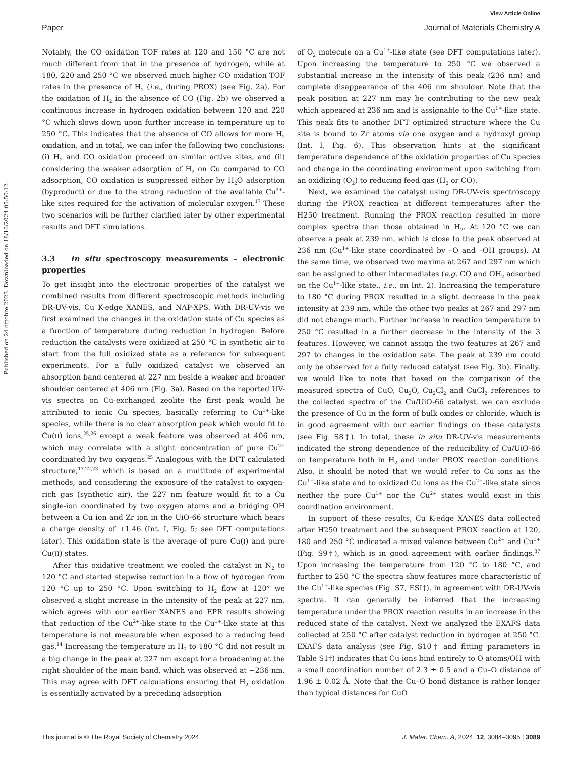View Article Online
Paper Journal of Materials Chemistry A
Published on 24 ottobre 2023. Downloaded on 18/10/2024 05:50:12.
Notably, the CO oxidation TOF rates at 120 and 150 °C are not much different from that in the presence of hydrogen, while at 180, 220 and 250 °C we observed much higher CO oxidation TOF rates in the presence of H<sub>2</sub> (i.e., during PROX) (see Fig. 2a). For the oxidation of H<sub>2</sub> in the absence of CO (Fig. 2b) we observed a continuous increase in hydrogen oxidation between 120 and 220 °C which slows down upon further increase in temperature up to 250 °C. This indicates that the absence of CO allows for more H<sub>2</sub> oxidation, and in total, we can infer the following two conclusions: (i) H<sub>2</sub> and CO oxidation proceed on similar active sites, and (ii) considering the weaker adsorption of H<sub>2</sub> on Cu compared to CO adsorption, CO oxidation is suppressed either by H<sub>2</sub>O adsorption (byproduct) or due to the strong reduction of the available Cu<sup>2+</sup>-like sites required for the activation of molecular oxygen.<sup>17</sup> These two scenarios will be further clarified later by other experimental results and DFT simulations.
3.3 In situ spectroscopy measurements – electronic properties
To get insight into the electronic properties of the catalyst we combined results from different spectroscopic methods including DR-UV-vis, Cu K-edge XANES, and NAP-XPS. With DR-UV-vis we first examined the changes in the oxidation state of Cu species as a function of temperature during reduction in hydrogen. Before reduction the catalysts were oxidized at 250 °C in synthetic air to start from the full oxidized state as a reference for subsequent experiments. For a fully oxidized catalyst we observed an absorption band centered at 227 nm beside a weaker and broader shoulder centered at 406 nm (Fig. 3a). Based on the reported UV-vis spectra on Cu-exchanged zeolite the first peak would be attributed to ionic Cu species, basically referring to Cu<sup>1+</sup>-like species, while there is no clear absorption peak which would fit to Cu(II) ions,<sup>25,26</sup> except a weak feature was observed at 406 nm, which may correlate with a slight concentration of pure Cu<sup>2+</sup> coordinated by two oxygens.<sup>25</sup> Analogous with the DFT calculated structure,<sup>17,22,23</sup> which is based on a multitude of experimental methods, and considering the exposure of the catalyst to oxygen-rich gas (synthetic air), the 227 nm feature would fit to a Cu single-ion coordinated by two oxygen atoms and a bridging OH between a Cu ion and Zr ion in the UiO-66 structure which bears a charge density of +1.46 (Int. I, Fig. 5; see DFT computations later). This oxidation state is the average of pure Cu(I) and pure Cu(II) states.
After this oxidative treatment we cooled the catalyst in N<sub>2</sub> to 120 °C and started stepwise reduction in a flow of hydrogen from 120 °C up to 250 °C. Upon switching to H<sub>2</sub> flow at 120° we observed a slight increase in the intensity of the peak at 227 nm, which agrees with our earlier XANES and EPR results showing that reduction of the Cu<sup>2+</sup>-like state to the Cu<sup>1+</sup>-like state at this temperature is not measurable when exposed to a reducing feed gas.<sup>14</sup> Increasing the temperature in H<sub>2</sub> to 180 °C did not result in a big change in the peak at 227 nm except for a broadening at the right shoulder of the main band, which was observed at ∼236 nm. This may agree with DFT calculations ensuring that H<sub>2</sub> oxidation is essentially activated by a preceding adsorption
of O<sub>2</sub> molecule on a Cu<sup>1+</sup>-like state (see DFT computations later). Upon increasing the temperature to 250 °C we observed a substantial increase in the intensity of this peak (236 nm) and complete disappearance of the 406 nm shoulder. Note that the peak position at 227 nm may be contributing to the new peak which appeared at 236 nm and is assignable to the Cu<sup>1+</sup>-like state. This peak fits to another DFT optimized structure where the Cu site is bound to Zr atoms via one oxygen and a hydroxyl group (Int. I, Fig. 6). This observation hints at the significant temperature dependence of the oxidation properties of Cu species and change in the coordinating environment upon switching from an oxidizing (O<sub>2</sub>) to reducing feed gas (H<sub>2</sub> or CO).
Next, we examined the catalyst using DR-UV-vis spectroscopy during the PROX reaction at different temperatures after the H250 treatment. Running the PROX reaction resulted in more complex spectra than those obtained in H<sub>2</sub>. At 120 °C we can observe a peak at 239 nm, which is close to the peak observed at 236 nm (Cu<sup>1+</sup>-like state coordinated by –O and –OH groups). At the same time, we observed two maxima at 267 and 297 nm which can be assigned to other intermediates (e.g. CO and OH<sub>2</sub> adsorbed on the Cu<sup>1+</sup>-like state., i.e., on Int. 2). Increasing the temperature to 180 °C during PROX resulted in a slight decrease in the peak intensity at 239 nm, while the other two peaks at 267 and 297 nm did not change much. Further increase in reaction temperature to 250 °C resulted in a further decrease in the intensity of the 3 features. However, we cannot assign the two features at 267 and 297 to changes in the oxidation sate. The peak at 239 nm could only be observed for a fully reduced catalyst (see Fig. 3b). Finally, we would like to note that based on the comparison of the measured spectra of CuO, Cu<sub>2</sub>O, Cu<sub>2</sub>Cl<sub>2</sub> and CuCl<sub>2</sub> references to the collected spectra of the Cu/UiO-66 catalyst, we can exclude the presence of Cu in the form of bulk oxides or chloride, which is in good agreement with our earlier findings on these catalysts (see Fig. S8†). In total, these in situ DR-UV-vis measurements indicated the strong dependence of the reducibility of Cu/UiO-66 on temperature both in H<sub>2</sub> and under PROX reaction conditions. Also, it should be noted that we would refer to Cu ions as the Cu<sup>1+</sup>-like state and to oxidized Cu ions as the Cu<sup>2+</sup>-like state since neither the pure Cu<sup>1+</sup> nor the Cu<sup>2+</sup> states would exist in this coordination environment.
In support of these results, Cu K-edge XANES data collected after H250 treatment and the subsequent PROX reaction at 120, 180 and 250 °C indicated a mixed valence between Cu<sup>2+</sup> and Cu<sup>1+</sup> (Fig. S9†), which is in good agreement with earlier findings.<sup>37</sup> Upon increasing the temperature from 120 °C to 180 °C, and further to 250 °C the spectra show features more characteristic of the Cu<sup>1+</sup>-like species (Fig. S7, ESI†), in agreement with DR-UV-vis spectra. It can generally be inferred that the increasing temperature under the PROX reaction results in an increase in the reduced state of the catalyst. Next we analyzed the EXAFS data collected at 250 °C after catalyst reduction in hydrogen at 250 °C. EXAFS data analysis (see Fig. S10† and fitting parameters in Table S1†) indicates that Cu ions bind entirely to O atoms/OH with a small coordination number of 2.3 ± 0.5 and a Cu–O distance of 1.96 ± 0.02 Å. Note that the Cu–O bond distance is rather longer than typical distances for CuO
This journal is © The Royal Society of Chemistry 2024 J. Mater. Chem. A, 2024, 12, 3084–3095 | 3089